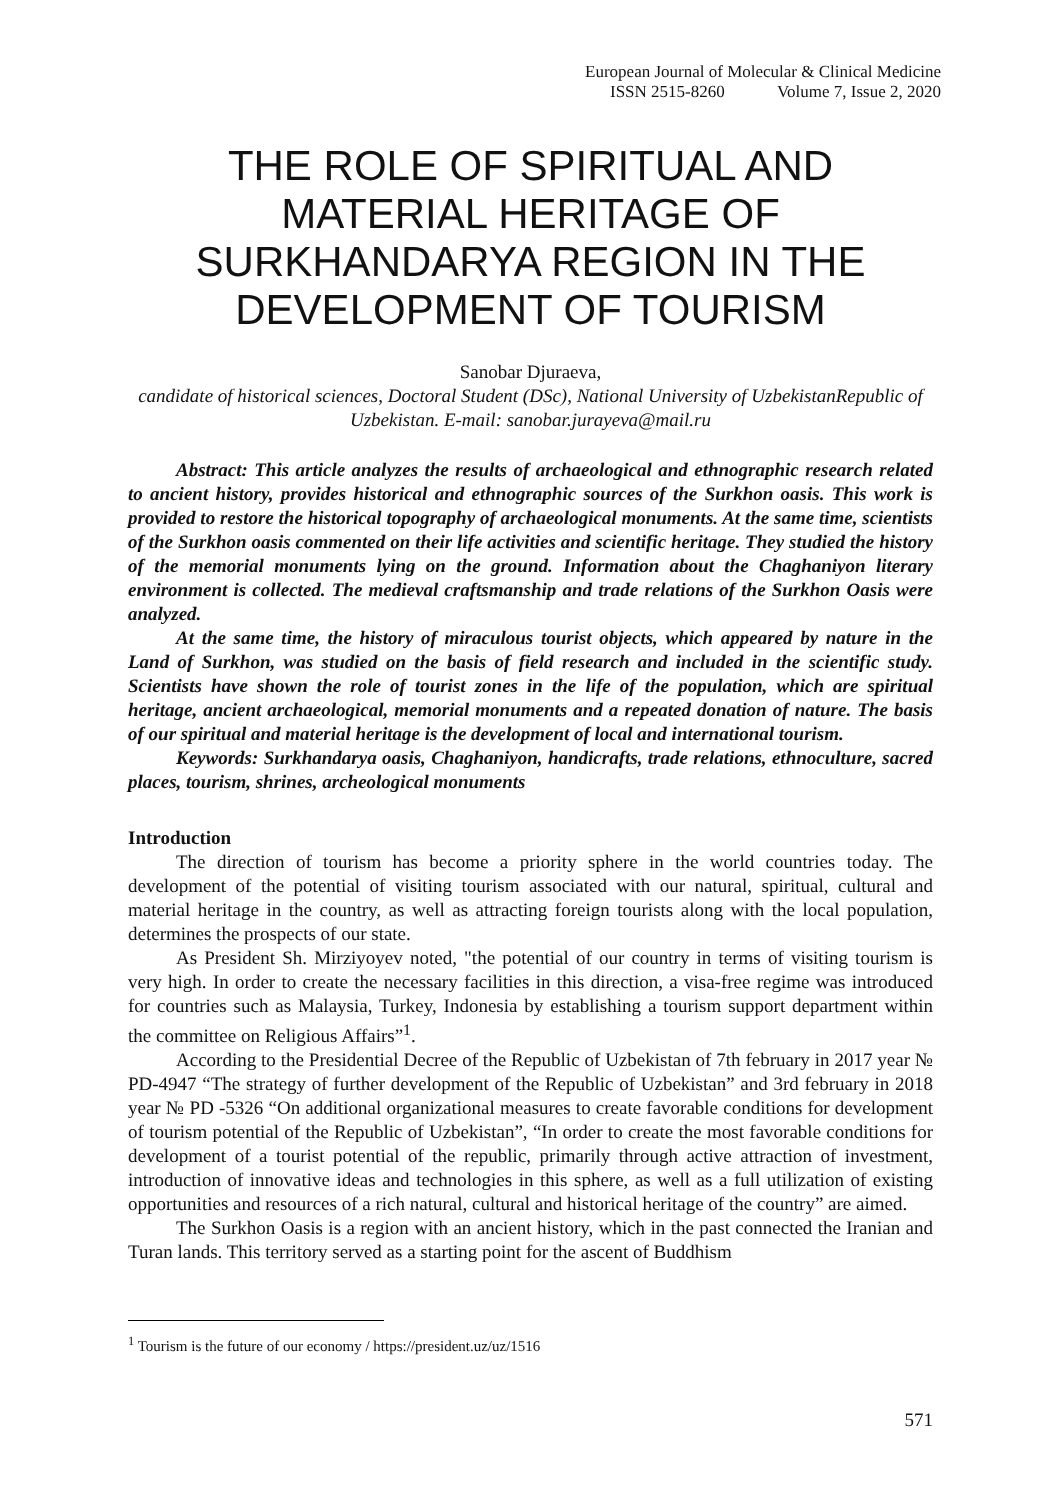European Journal of Molecular & Clinical Medicine
ISSN 2515-8260 Volume 7, Issue 2, 2020
THE ROLE OF SPIRITUAL AND MATERIAL HERITAGE OF SURKHANDARYA REGION IN THE DEVELOPMENT OF TOURISM
Sanobar Djuraeva,
candidate of historical sciences, Doctoral Student (DSc), National University of UzbekistanRepublic of Uzbekistan. E-mail: sanobar.jurayeva@mail.ru
Abstract: This article analyzes the results of archaeological and ethnographic research related to ancient history, provides historical and ethnographic sources of the Surkhon oasis. This work is provided to restore the historical topography of archaeological monuments. At the same time, scientists of the Surkhon oasis commented on their life activities and scientific heritage. They studied the history of the memorial monuments lying on the ground. Information about the Chaghaniyon literary environment is collected. The medieval craftsmanship and trade relations of the Surkhon Oasis were analyzed.
At the same time, the history of miraculous tourist objects, which appeared by nature in the Land of Surkhon, was studied on the basis of field research and included in the scientific study. Scientists have shown the role of tourist zones in the life of the population, which are spiritual heritage, ancient archaeological, memorial monuments and a repeated donation of nature. The basis of our spiritual and material heritage is the development of local and international tourism.
Keywords: Surkhandarya oasis, Chaghaniyon, handicrafts, trade relations, ethnoculture, sacred places, tourism, shrines, archeological monuments
Introduction
The direction of tourism has become a priority sphere in the world countries today. The development of the potential of visiting tourism associated with our natural, spiritual, cultural and material heritage in the country, as well as attracting foreign tourists along with the local population, determines the prospects of our state.
As President Sh. Mirziyoyev noted, "the potential of our country in terms of visiting tourism is very high. In order to create the necessary facilities in this direction, a visa-free regime was introduced for countries such as Malaysia, Turkey, Indonesia by establishing a tourism support department within the committee on Religious Affairs”<sup>1</sup>.
According to the Presidential Decree of the Republic of Uzbekistan of 7th february in 2017 year № PD-4947 “The strategy of further development of the Republic of Uzbekistan” and 3rd february in 2018 year № PD -5326 “On additional organizational measures to create favorable conditions for development of tourism potential of the Republic of Uzbekistan”, “In order to create the most favorable conditions for development of a tourist potential of the republic, primarily through active attraction of investment, introduction of innovative ideas and technologies in this sphere, as well as a full utilization of existing opportunities and resources of a rich natural, cultural and historical heritage of the country” are aimed.
The Surkhon Oasis is a region with an ancient history, which in the past connected the Iranian and Turan lands. This territory served as a starting point for the ascent of Buddhism
<sup>1</sup> Tourism is the future of our economy / https://president.uz/uz/1516
571